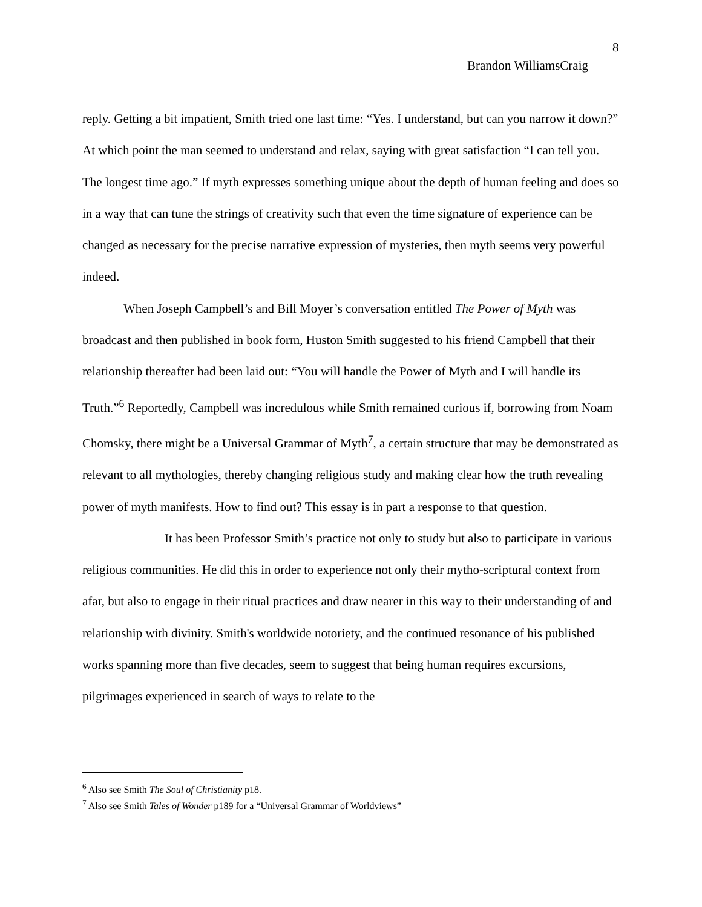8
Brandon WilliamsCraig
reply. Getting a bit impatient, Smith tried one last time: “Yes. I understand, but can you narrow it down?” At which point the man seemed to understand and relax, saying with great satisfaction “I can tell you. The longest time ago.” If myth expresses something unique about the depth of human feeling and does so in a way that can tune the strings of creativity such that even the time signature of experience can be changed as necessary for the precise narrative expression of mysteries, then myth seems very powerful indeed.
When Joseph Campbell’s and Bill Moyer’s conversation entitled The Power of Myth was broadcast and then published in book form, Huston Smith suggested to his friend Campbell that their relationship thereafter had been laid out: “You will handle the Power of Myth and I will handle its Truth.”<sup>6</sup> Reportedly, Campbell was incredulous while Smith remained curious if, borrowing from Noam Chomsky, there might be a Universal Grammar of Myth<sup>7</sup>, a certain structure that may be demonstrated as relevant to all mythologies, thereby changing religious study and making clear how the truth revealing power of myth manifests. How to find out? This essay is in part a response to that question.
It has been Professor Smith’s practice not only to study but also to participate in various religious communities. He did this in order to experience not only their mytho-scriptural context from afar, but also to engage in their ritual practices and draw nearer in this way to their understanding of and relationship with divinity. Smith's worldwide notoriety, and the continued resonance of his published works spanning more than five decades, seem to suggest that being human requires excursions, pilgrimages experienced in search of ways to relate to the
<sup>6</sup> Also see Smith The Soul of Christianity p18.
<sup>7</sup> Also see Smith Tales of Wonder p189 for a “Universal Grammar of Worldviews”